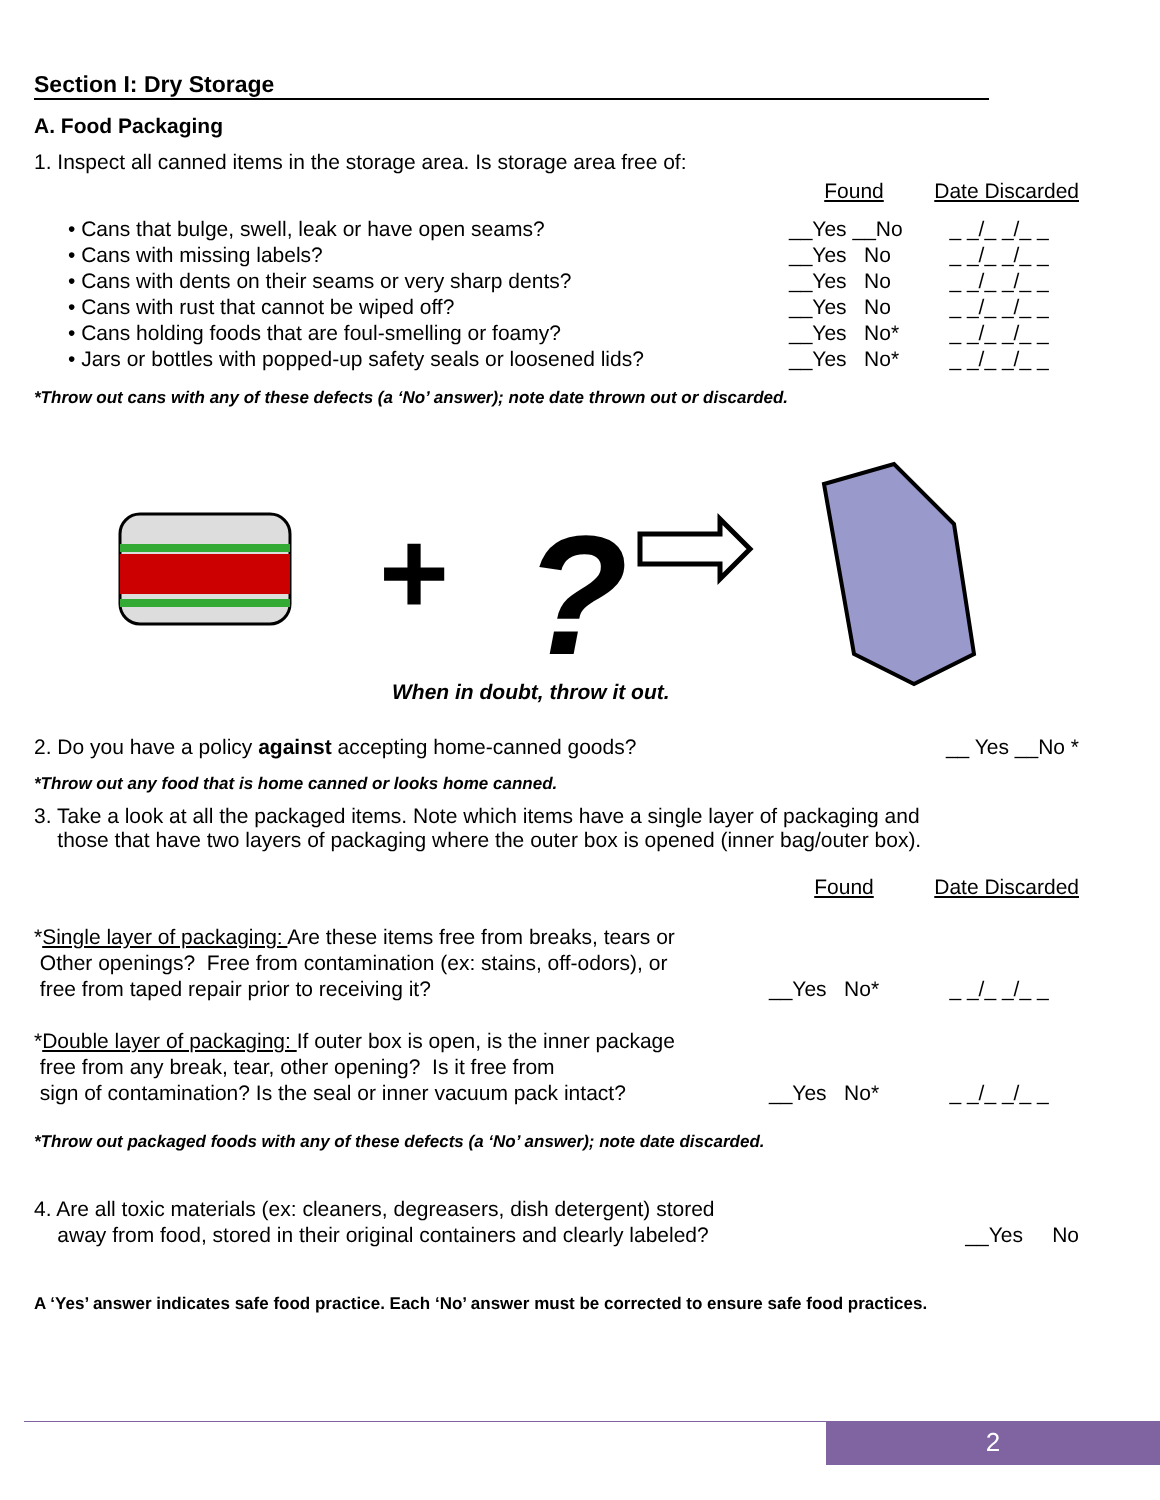Section I: Dry Storage
A. Food Packaging
1. Inspect all canned items in the storage area. Is storage area free of:
| | Found | Date Discarded |
| --- | --- | --- |
| • Cans that bulge, swell, leak or have open seams? | __Yes __No | _ _/_ _/_ _ |
| • Cans with missing labels? | __Yes No | _ _/_ _/_ _ |
| • Cans with dents on their seams or very sharp dents? | __Yes No | _ _/_ _/_ _ |
| • Cans with rust that cannot be wiped off? | __Yes No | _ _/_ _/_ _ |
| • Cans holding foods that are foul-smelling or foamy? | __Yes No* | _ _/_ _/_ _ |
| • Jars or bottles with popped-up safety seals or loosened lids? | __Yes No* | _ _/_ _/_ _ |
*Throw out cans with any of these defects (a ‘No’ answer); note date thrown out or discarded.
+
?
When in doubt, throw it out.
| 2. Do you have a policy against accepting home-canned goods? | __ Yes __No * |
*Throw out any food that is home canned or looks home canned.
3. Take a look at all the packaged items. Note which items have a single layer of packaging and
those that have two layers of packaging where the outer box is opened (inner bag/outer box).
| | Found | Date Discarded |
| --- | --- | --- |
| * Single layer of packaging: Are these items free from breaks, tears or Other openings? Free from contamination (ex: stains, off-odors), or free from taped repair prior to receiving it? | __Yes No* | _ _/_ _/_ _ |
| * Double layer of packaging: If outer box is open, is the inner package free from any break, tear, other opening? Is it free from sign of contamination? Is the seal or inner vacuum pack intact? | __Yes No* | _ _/_ _/_ _ |
*Throw out packaged foods with any of these defects (a ‘No’ answer); note date discarded.
| 4. Are all toxic materials (ex: cleaners, degreasers, dish detergent) stored away from food, stored in their original containers and clearly labeled? | __Yes No |
A ‘Yes’ answer indicates safe food practice. Each ‘No’ answer must be corrected to ensure safe food practices.
2